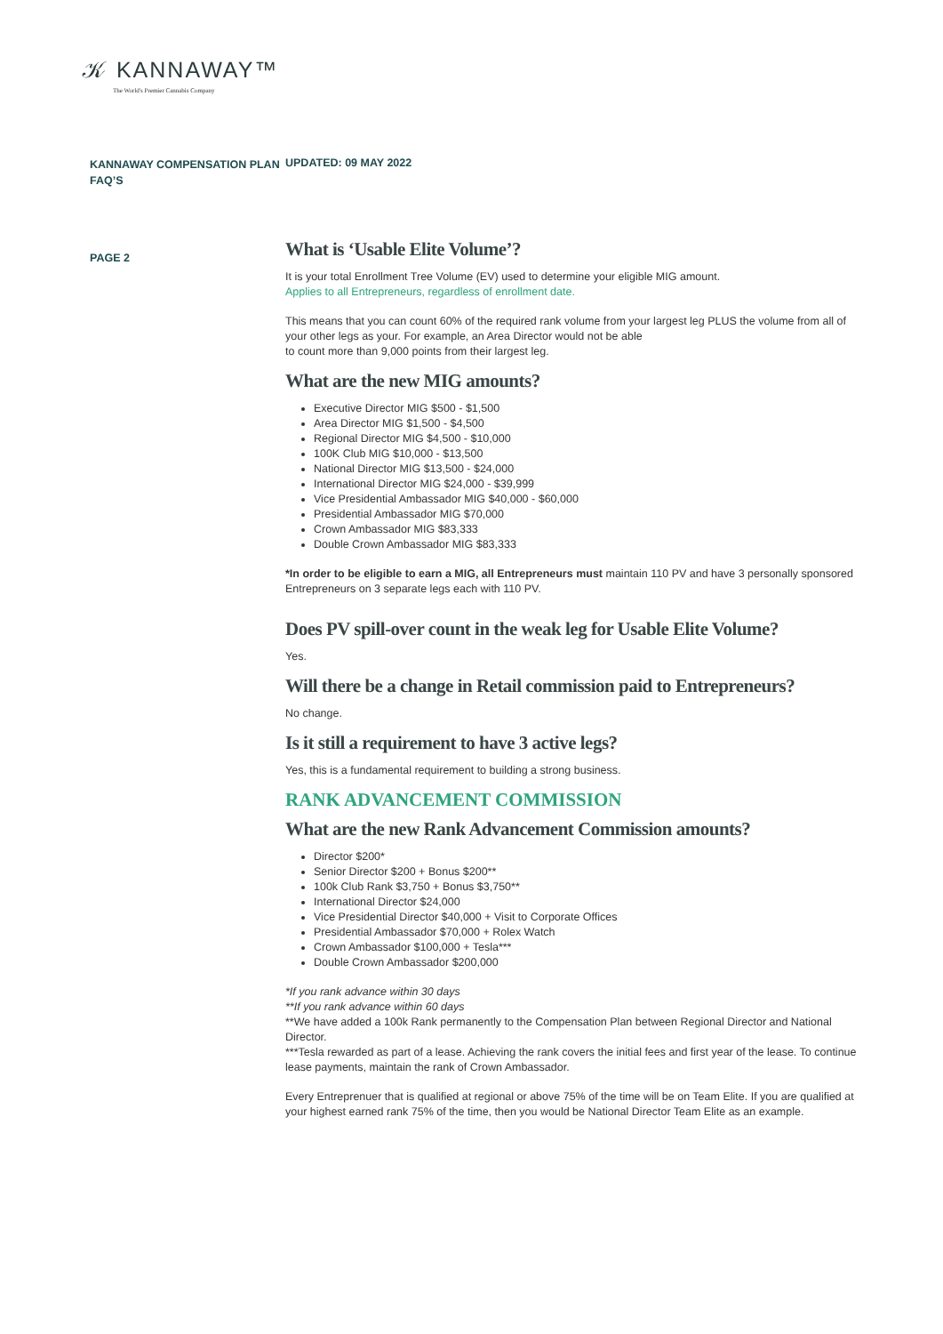𝒦 KANNAWAY™
The World's Premier Cannabis Company
KANNAWAY COMPENSATION PLAN FAQ’S
UPDATED: 09 MAY 2022
PAGE 2
What is ‘Usable Elite Volume’?
It is your total Enrollment Tree Volume (EV) used to determine your eligible MIG amount.
Applies to all Entrepreneurs, regardless of enrollment date.
This means that you can count 60% of the required rank volume from your largest leg PLUS the volume from all of your other legs as your. For example, an Area Director would not be able
to count more than 9,000 points from their largest leg.
What are the new MIG amounts?
Executive Director MIG $500 - $1,500
Area Director MIG $1,500 - $4,500
Regional Director MIG $4,500 - $10,000
100K Club MIG $10,000 - $13,500
National Director MIG $13,500 - $24,000
International Director MIG $24,000 - $39,999
Vice Presidential Ambassador MIG $40,000 - $60,000
Presidential Ambassador MIG $70,000
Crown Ambassador MIG $83,333
Double Crown Ambassador MIG $83,333
*In order to be eligible to earn a MIG, all Entrepreneurs must maintain 110 PV and have 3 personally sponsored Entrepreneurs on 3 separate legs each with 110 PV.
Does PV spill-over count in the weak leg for Usable Elite Volume?
Yes.
Will there be a change in Retail commission paid to Entrepreneurs?
No change.
Is it still a requirement to have 3 active legs?
Yes, this is a fundamental requirement to building a strong business.
RANK ADVANCEMENT COMMISSION
What are the new Rank Advancement Commission amounts?
Director $200*
Senior Director $200 + Bonus $200**
100k Club Rank $3,750 + Bonus $3,750**
International Director $24,000
Vice Presidential Director $40,000 + Visit to Corporate Offices
Presidential Ambassador $70,000 + Rolex Watch
Crown Ambassador $100,000 + Tesla***
Double Crown Ambassador $200,000
*If you rank advance within 30 days
**If you rank advance within 60 days
**We have added a 100k Rank permanently to the Compensation Plan between Regional Director and National Director.
***Tesla rewarded as part of a lease. Achieving the rank covers the initial fees and first year of the lease. To continue lease payments, maintain the rank of Crown Ambassador.
Every Entreprenuer that is qualified at regional or above 75% of the time will be on Team Elite. If you are qualified at your highest earned rank 75% of the time, then you would be National Director Team Elite as an example.